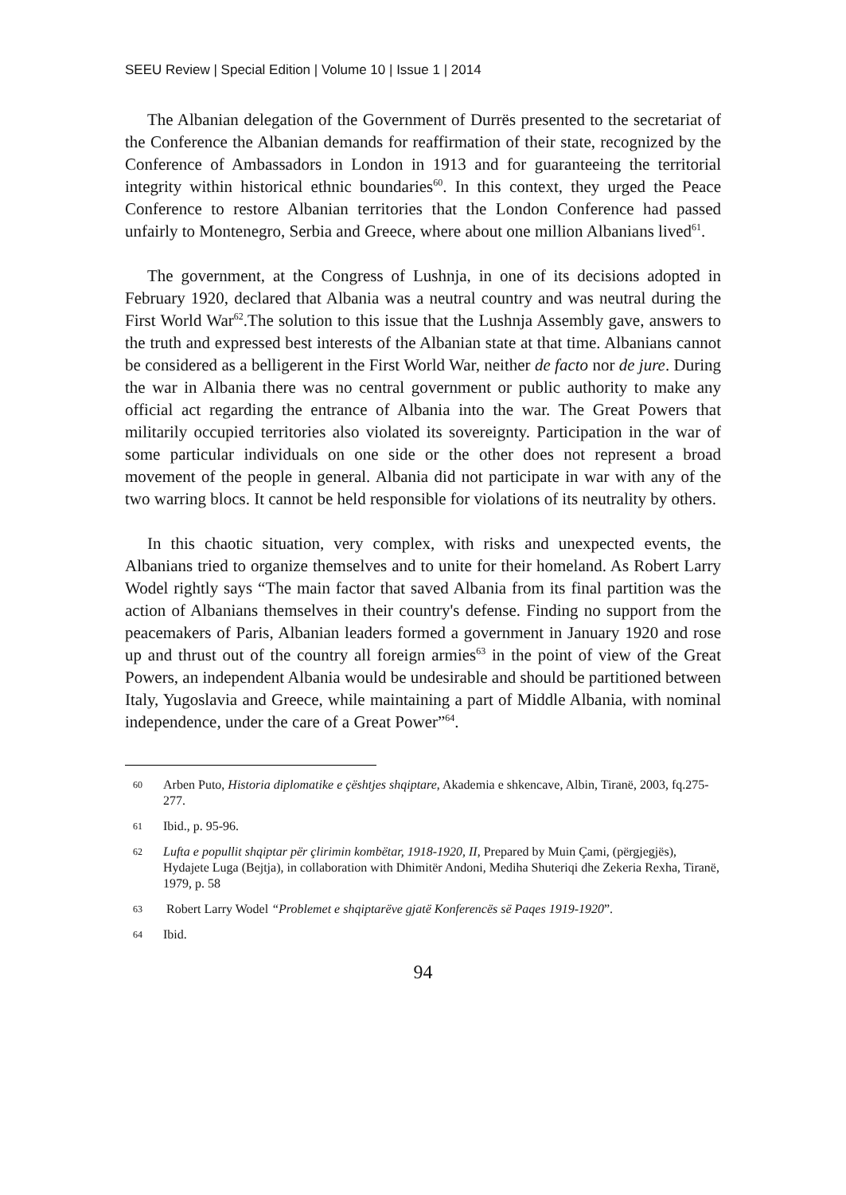SEEU Review | Special Edition | Volume 10 | Issue 1 | 2014
The Albanian delegation of the Government of Durrës presented to the secretariat of the Conference the Albanian demands for reaffirmation of their state, recognized by the Conference of Ambassadors in London in 1913 and for guaranteeing the territorial integrity within historical ethnic boundaries<sup>60</sup>. In this context, they urged the Peace Conference to restore Albanian territories that the London Conference had passed unfairly to Montenegro, Serbia and Greece, where about one million Albanians lived<sup>61</sup>.
The government, at the Congress of Lushnja, in one of its decisions adopted in February 1920, declared that Albania was a neutral country and was neutral during the First World War<sup>62</sup>.The solution to this issue that the Lushnja Assembly gave, answers to the truth and expressed best interests of the Albanian state at that time. Albanians cannot be considered as a belligerent in the First World War, neither de facto nor de jure. During the war in Albania there was no central government or public authority to make any official act regarding the entrance of Albania into the war. The Great Powers that militarily occupied territories also violated its sovereignty. Participation in the war of some particular individuals on one side or the other does not represent a broad movement of the people in general. Albania did not participate in war with any of the two warring blocs. It cannot be held responsible for violations of its neutrality by others.
In this chaotic situation, very complex, with risks and unexpected events, the Albanians tried to organize themselves and to unite for their homeland. As Robert Larry Wodel rightly says “The main factor that saved Albania from its final partition was the action of Albanians themselves in their country's defense. Finding no support from the peacemakers of Paris, Albanian leaders formed a government in January 1920 and rose up and thrust out of the country all foreign armies<sup>63</sup> in the point of view of the Great Powers, an independent Albania would be undesirable and should be partitioned between Italy, Yugoslavia and Greece, while maintaining a part of Middle Albania, with nominal independence, under the care of a Great Power”<sup>64</sup>.
60 Arben Puto, Historia diplomatike e çështjes shqiptare, Akademia e shkencave, Albin, Tiranë, 2003, fq.275-277.
61 Ibid., p. 95-96.
62 Lufta e popullit shqiptar për çlirimin kombëtar, 1918-1920, II, Prepared by Muin Çami, (përgjegjës), Hydajete Luga (Bejtja), in collaboration with Dhimitër Andoni, Mediha Shuteriqi dhe Zekeria Rexha, Tiranë, 1979, p. 58
63 Robert Larry Wodel “Problemet e shqiptarëve gjatë Konferencës së Paqes 1919-1920”.
64 Ibid.
94